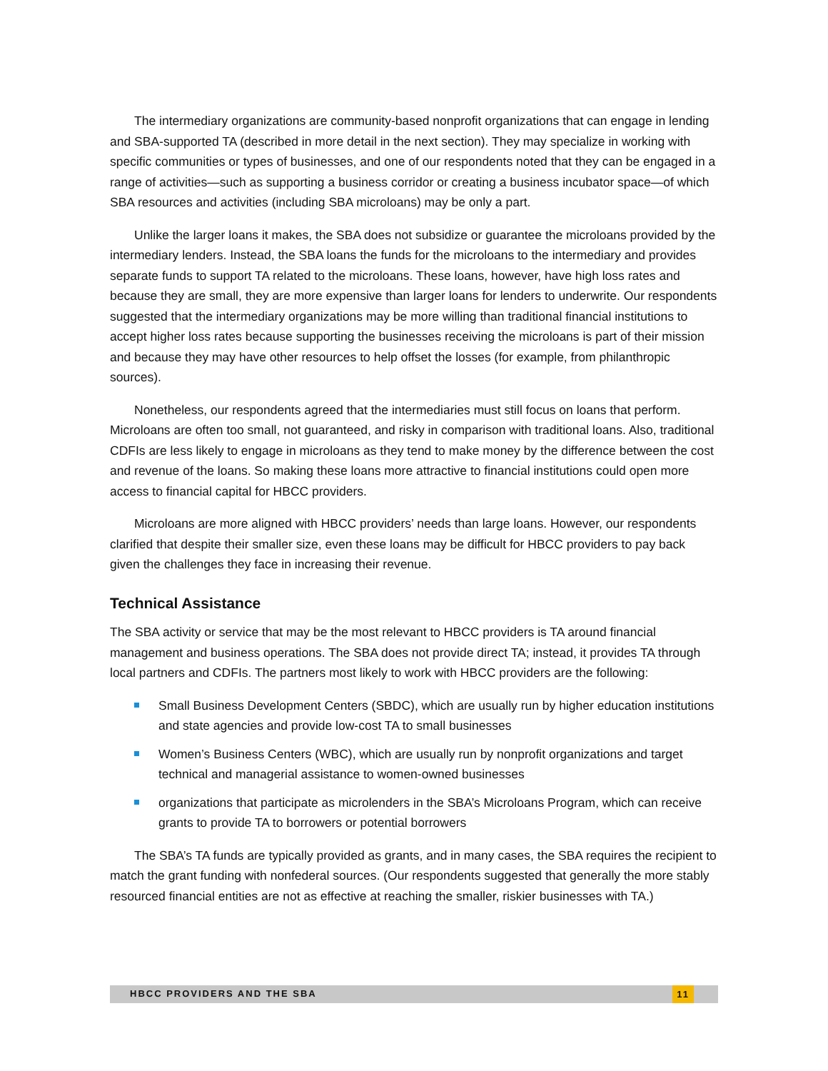The intermediary organizations are community-based nonprofit organizations that can engage in lending and SBA-supported TA (described in more detail in the next section). They may specialize in working with specific communities or types of businesses, and one of our respondents noted that they can be engaged in a range of activities—such as supporting a business corridor or creating a business incubator space—of which SBA resources and activities (including SBA microloans) may be only a part.
Unlike the larger loans it makes, the SBA does not subsidize or guarantee the microloans provided by the intermediary lenders. Instead, the SBA loans the funds for the microloans to the intermediary and provides separate funds to support TA related to the microloans. These loans, however, have high loss rates and because they are small, they are more expensive than larger loans for lenders to underwrite. Our respondents suggested that the intermediary organizations may be more willing than traditional financial institutions to accept higher loss rates because supporting the businesses receiving the microloans is part of their mission and because they may have other resources to help offset the losses (for example, from philanthropic sources).
Nonetheless, our respondents agreed that the intermediaries must still focus on loans that perform. Microloans are often too small, not guaranteed, and risky in comparison with traditional loans. Also, traditional CDFIs are less likely to engage in microloans as they tend to make money by the difference between the cost and revenue of the loans. So making these loans more attractive to financial institutions could open more access to financial capital for HBCC providers.
Microloans are more aligned with HBCC providers’ needs than large loans. However, our respondents clarified that despite their smaller size, even these loans may be difficult for HBCC providers to pay back given the challenges they face in increasing their revenue.
Technical Assistance
The SBA activity or service that may be the most relevant to HBCC providers is TA around financial management and business operations. The SBA does not provide direct TA; instead, it provides TA through local partners and CDFIs. The partners most likely to work with HBCC providers are the following:
Small Business Development Centers (SBDC), which are usually run by higher education institutions and state agencies and provide low-cost TA to small businesses
Women’s Business Centers (WBC), which are usually run by nonprofit organizations and target technical and managerial assistance to women-owned businesses
organizations that participate as microlenders in the SBA’s Microloans Program, which can receive grants to provide TA to borrowers or potential borrowers
The SBA’s TA funds are typically provided as grants, and in many cases, the SBA requires the recipient to match the grant funding with nonfederal sources. (Our respondents suggested that generally the more stably resourced financial entities are not as effective at reaching the smaller, riskier businesses with TA.)
HBCC PROVIDERS AND THE SBA 11